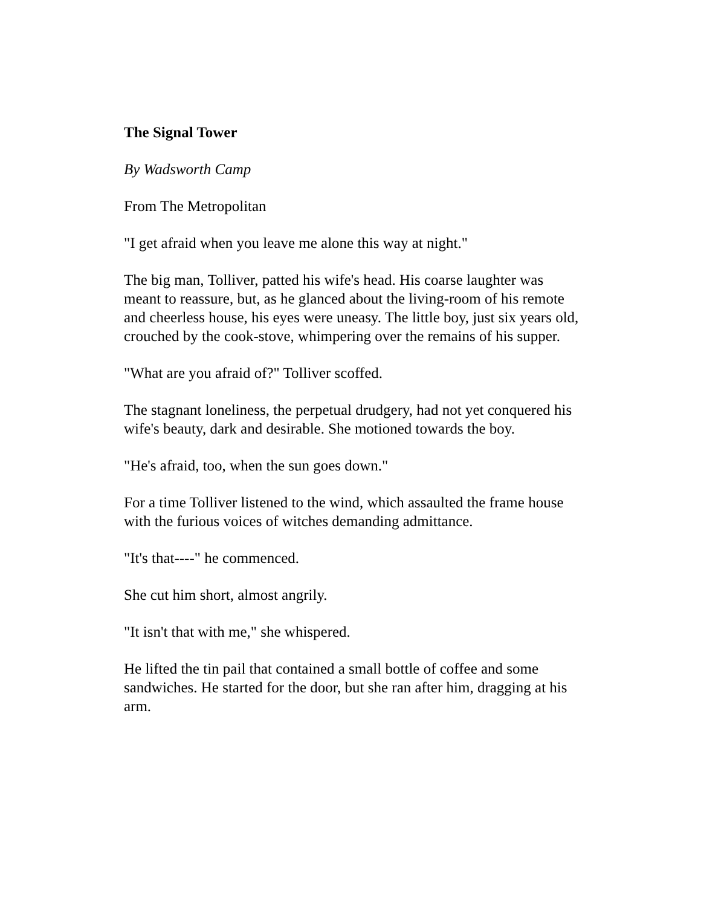The Signal Tower
By Wadsworth Camp
From The Metropolitan
"I get afraid when you leave me alone this way at night."
The big man, Tolliver, patted his wife's head. His coarse laughter was meant to reassure, but, as he glanced about the living-room of his remote and cheerless house, his eyes were uneasy. The little boy, just six years old, crouched by the cook-stove, whimpering over the remains of his supper.
"What are you afraid of?" Tolliver scoffed.
The stagnant loneliness, the perpetual drudgery, had not yet conquered his wife's beauty, dark and desirable. She motioned towards the boy.
"He's afraid, too, when the sun goes down."
For a time Tolliver listened to the wind, which assaulted the frame house with the furious voices of witches demanding admittance.
"It's that----" he commenced.
She cut him short, almost angrily.
"It isn't that with me," she whispered.
He lifted the tin pail that contained a small bottle of coffee and some sandwiches. He started for the door, but she ran after him, dragging at his arm.